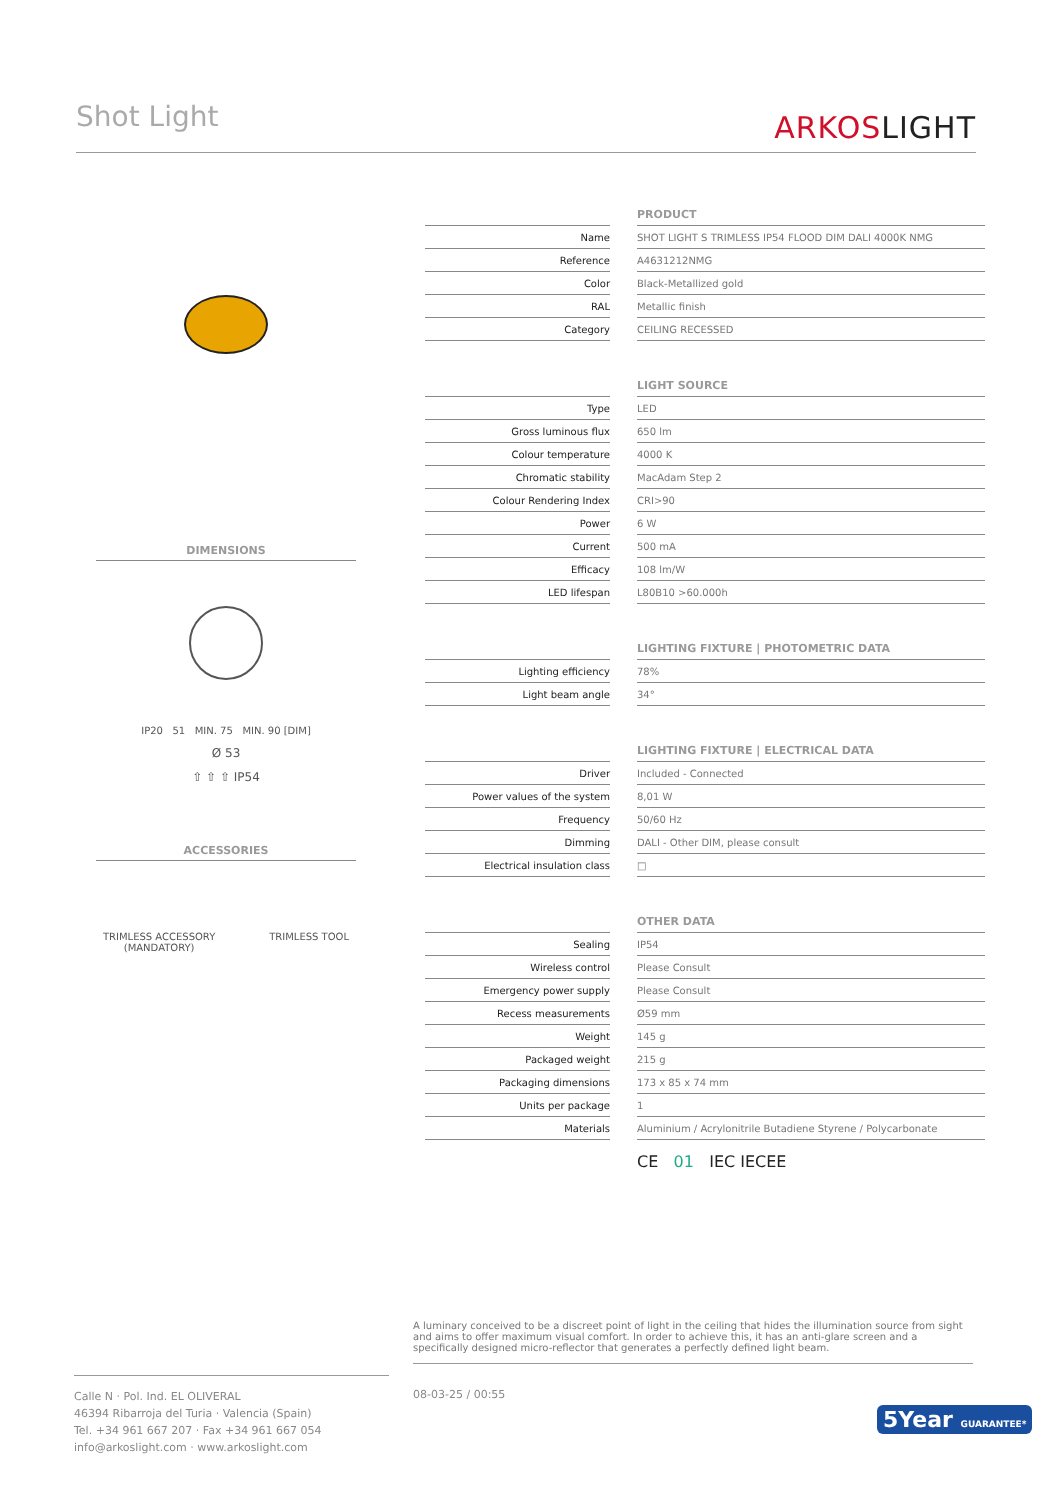Shot Light ARKOSLIGHT
DIMENSIONS
IP20 51 MIN. 75 MIN. 90 [DIM]
Ø 53
⇧ ⇧ ⇧ IP54
ACCESSORIES
TRIMLESS ACCESSORY
(MANDATORY)
TRIMLESS TOOL
| | PRODUCT |
| --- | --- |
| Name | SHOT LIGHT S TRIMLESS IP54 FLOOD DIM DALI 4000K NMG |
| Reference | A4631212NMG |
| Color | Black-Metallized gold |
| RAL | Metallic finish |
| Category | CEILING RECESSED |
| | LIGHT SOURCE |
| Type | LED |
| Gross luminous flux | 650 lm |
| Colour temperature | 4000 K |
| Chromatic stability | MacAdam Step 2 |
| Colour Rendering Index | CRI>90 |
| Power | 6 W |
| Current | 500 mA |
| Efficacy | 108 lm/W |
| LED lifespan | L80B10 >60.000h |
| | LIGHTING FIXTURE / PHOTOMETRIC DATA |
| Lighting efficiency | 78% |
| Light beam angle | 34° |
| | LIGHTING FIXTURE / ELECTRICAL DATA |
| Driver | Included - Connected |
| Power values of the system | 8,01 W |
| Frequency | 50/60 Hz |
| Dimming | DALI - Other DIM, please consult |
| Electrical insulation class | □ |
| | OTHER DATA |
| Sealing | IP54 |
| Wireless control | Please Consult |
| Emergency power supply | Please Consult |
| Recess measurements | Ø59 mm |
| Weight | 145 g |
| Packaged weight | 215 g |
| Packaging dimensions | 173 x 85 x 74 mm |
| Units per package | 1 |
| Materials | Aluminium / Acrylonitrile Butadiene Styrene / Polycarbonate |
| | CE 01 IEC IECEE |
A luminary conceived to be a discreet point of light in the ceiling that hides the illumination source from sight and aims to offer maximum visual comfort. In order to achieve this, it has an anti-glare screen and a specifically designed micro-reflector that generates a perfectly defined light beam.
Calle N · Pol. Ind. EL OLIVERAL
46394 Ribarroja del Turia · Valencia (Spain)
Tel. +34 961 667 207 · Fax +34 961 667 054
info@arkoslight.com · www.arkoslight.com
08-03-25 / 00:55
5Year GUARANTEE*